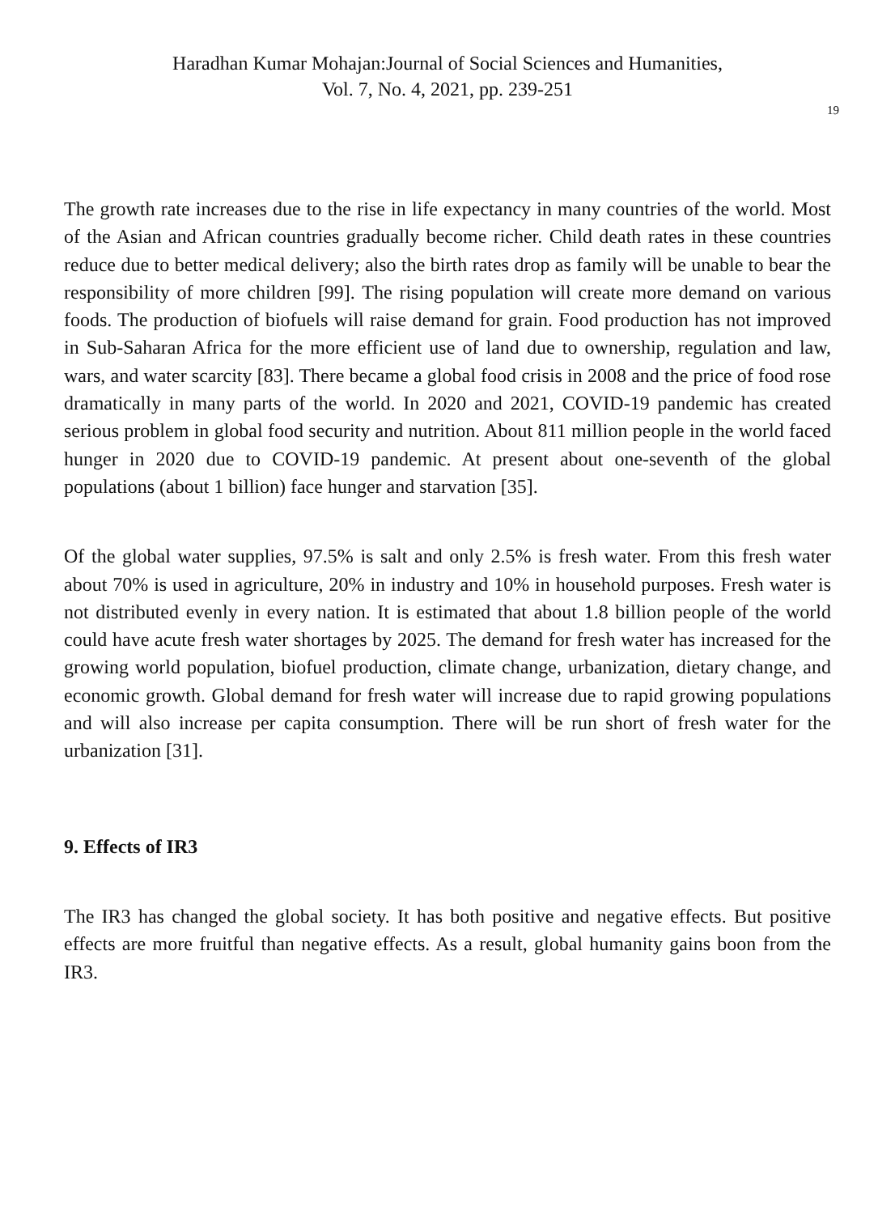Haradhan Kumar Mohajan:Journal of Social Sciences and Humanities,
Vol. 7, No. 4, 2021, pp. 239-251
19
The growth rate increases due to the rise in life expectancy in many countries of the world. Most of the Asian and African countries gradually become richer. Child death rates in these countries reduce due to better medical delivery; also the birth rates drop as family will be unable to bear the responsibility of more children [99]. The rising population will create more demand on various foods. The production of biofuels will raise demand for grain. Food production has not improved in Sub-Saharan Africa for the more efficient use of land due to ownership, regulation and law, wars, and water scarcity [83]. There became a global food crisis in 2008 and the price of food rose dramatically in many parts of the world. In 2020 and 2021, COVID-19 pandemic has created serious problem in global food security and nutrition. About 811 million people in the world faced hunger in 2020 due to COVID-19 pandemic. At present about one-seventh of the global populations (about 1 billion) face hunger and starvation [35].
Of the global water supplies, 97.5% is salt and only 2.5% is fresh water. From this fresh water about 70% is used in agriculture, 20% in industry and 10% in household purposes. Fresh water is not distributed evenly in every nation. It is estimated that about 1.8 billion people of the world could have acute fresh water shortages by 2025. The demand for fresh water has increased for the growing world population, biofuel production, climate change, urbanization, dietary change, and economic growth. Global demand for fresh water will increase due to rapid growing populations and will also increase per capita consumption. There will be run short of fresh water for the urbanization [31].
9. Effects of IR3
The IR3 has changed the global society. It has both positive and negative effects. But positive effects are more fruitful than negative effects. As a result, global humanity gains boon from the IR3.